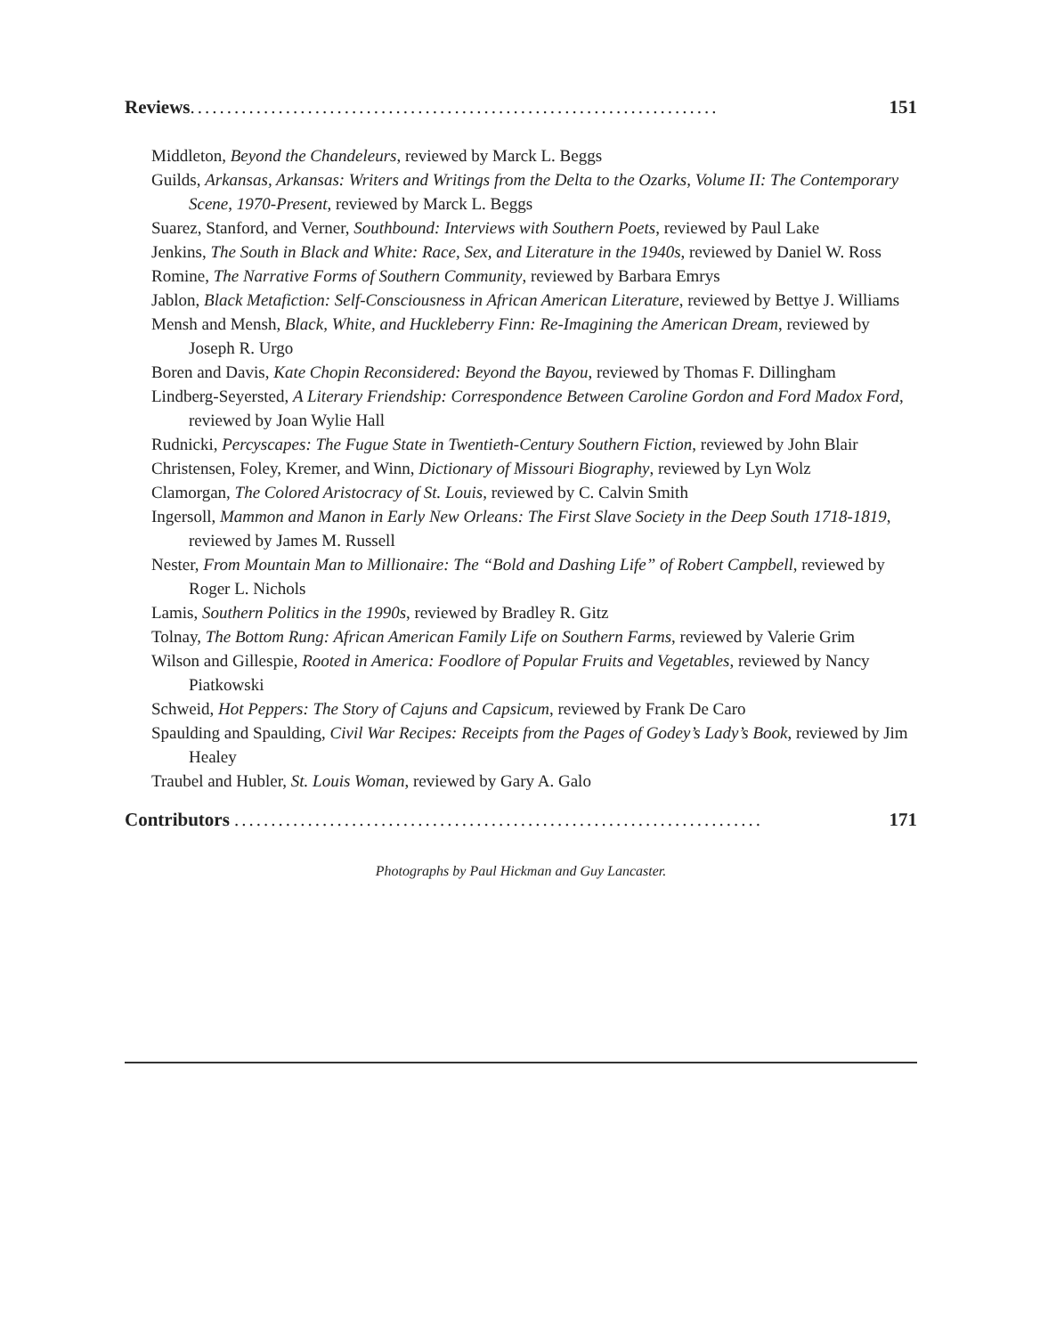Reviews........................................................................ 151
Middleton, Beyond the Chandeleurs, reviewed by Marck L. Beggs
Guilds, Arkansas, Arkansas: Writers and Writings from the Delta to the Ozarks, Volume II: The Contemporary Scene, 1970-Present, reviewed by Marck L. Beggs
Suarez, Stanford, and Verner, Southbound: Interviews with Southern Poets, reviewed by Paul Lake
Jenkins, The South in Black and White: Race, Sex, and Literature in the 1940s, reviewed by Daniel W. Ross
Romine, The Narrative Forms of Southern Community, reviewed by Barbara Emrys
Jablon, Black Metafiction: Self-Consciousness in African American Literature, reviewed by Bettye J. Williams
Mensh and Mensh, Black, White, and Huckleberry Finn: Re-Imagining the American Dream, reviewed by Joseph R. Urgo
Boren and Davis, Kate Chopin Reconsidered: Beyond the Bayou, reviewed by Thomas F. Dillingham
Lindberg-Seyersted, A Literary Friendship: Correspondence Between Caroline Gordon and Ford Madox Ford, reviewed by Joan Wylie Hall
Rudnicki, Percyscapes: The Fugue State in Twentieth-Century Southern Fiction, reviewed by John Blair
Christensen, Foley, Kremer, and Winn, Dictionary of Missouri Biography, reviewed by Lyn Wolz
Clamorgan, The Colored Aristocracy of St. Louis, reviewed by C. Calvin Smith
Ingersoll, Mammon and Manon in Early New Orleans: The First Slave Society in the Deep South 1718-1819, reviewed by James M. Russell
Nester, From Mountain Man to Millionaire: The “Bold and Dashing Life” of Robert Campbell, reviewed by Roger L. Nichols
Lamis, Southern Politics in the 1990s, reviewed by Bradley R. Gitz
Tolnay, The Bottom Rung: African American Family Life on Southern Farms, reviewed by Valerie Grim
Wilson and Gillespie, Rooted in America: Foodlore of Popular Fruits and Vegetables, reviewed by Nancy Piatkowski
Schweid, Hot Peppers: The Story of Cajuns and Capsicum, reviewed by Frank De Caro
Spaulding and Spaulding, Civil War Recipes: Receipts from the Pages of Godey’s Lady’s Book, reviewed by Jim Healey
Traubel and Hubler, St. Louis Woman, reviewed by Gary A. Galo
Contributors ........................................................................ 171
Photographs by Paul Hickman and Guy Lancaster.